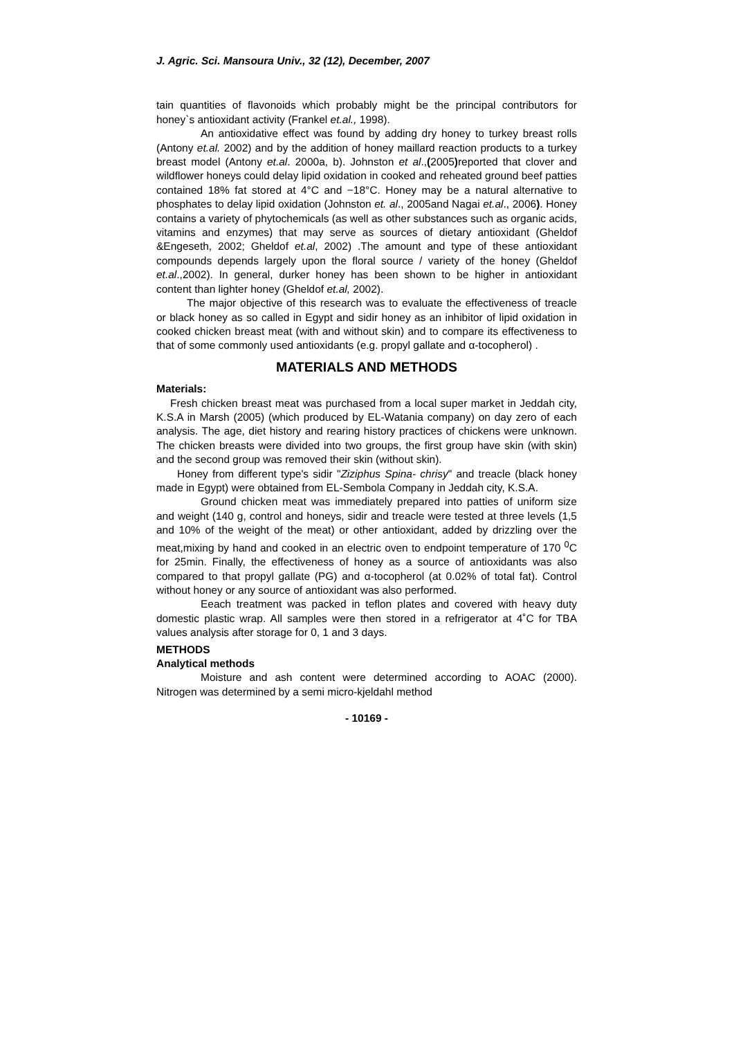J. Agric. Sci. Mansoura Univ., 32 (12), December, 2007
tain quantities of flavonoids which probably might be the principal contributors for honey`s antioxidant activity (Frankel et.al., 1998).
An antioxidative effect was found by adding dry honey to turkey breast rolls (Antony et.al. 2002) and by the addition of honey maillard reaction products to a turkey breast model (Antony et.al. 2000a, b). Johnston et al.,(2005) reported that clover and wildflower honeys could delay lipid oxidation in cooked and reheated ground beef patties contained 18% fat stored at 4°C and −18°C. Honey may be a natural alternative to phosphates to delay lipid oxidation (Johnston et. al., 2005and Nagai et.al., 2006). Honey contains a variety of phytochemicals (as well as other substances such as organic acids, vitamins and enzymes) that may serve as sources of dietary antioxidant (Gheldof &Engeseth, 2002; Gheldof et.al, 2002) .The amount and type of these antioxidant compounds depends largely upon the floral source / variety of the honey (Gheldof et.al.,2002). In general, durker honey has been shown to be higher in antioxidant content than lighter honey (Gheldof et.al, 2002).
The major objective of this research was to evaluate the effectiveness of treacle or black honey as so called in Egypt and sidir honey as an inhibitor of lipid oxidation in cooked chicken breast meat (with and without skin) and to compare its effectiveness to that of some commonly used antioxidants (e.g. propyl gallate and α-tocopherol) .
MATERIALS AND METHODS
Materials:
Fresh chicken breast meat was purchased from a local super market in Jeddah city, K.S.A in Marsh (2005) (which produced by EL-Watania company) on day zero of each analysis. The age, diet history and rearing history practices of chickens were unknown. The chicken breasts were divided into two groups, the first group have skin (with skin) and the second group was removed their skin (without skin).
Honey from different type's sidir "Ziziphus Spina- chrisy" and treacle (black honey made in Egypt) were obtained from EL-Sembola Company in Jeddah city, K.S.A.
Ground chicken meat was immediately prepared into patties of uniform size and weight (140 g, control and honeys, sidir and treacle were tested at three levels (1,5 and 10% of the weight of the meat) or other antioxidant, added by drizzling over the meat,mixing by hand and cooked in an electric oven to endpoint temperature of 170 <sup>0</sup>C for 25min. Finally, the effectiveness of honey as a source of antioxidants was also compared to that propyl gallate (PG) and α-tocopherol (at 0.02% of total fat). Control without honey or any source of antioxidant was also performed.
Eeach treatment was packed in teflon plates and covered with heavy duty domestic plastic wrap. All samples were then stored in a refrigerator at 4˚C for TBA values analysis after storage for 0, 1 and 3 days.
METHODS
Analytical methods
Moisture and ash content were determined according to AOAC (2000). Nitrogen was determined by a semi micro-kjeldahl method
- 10169 -